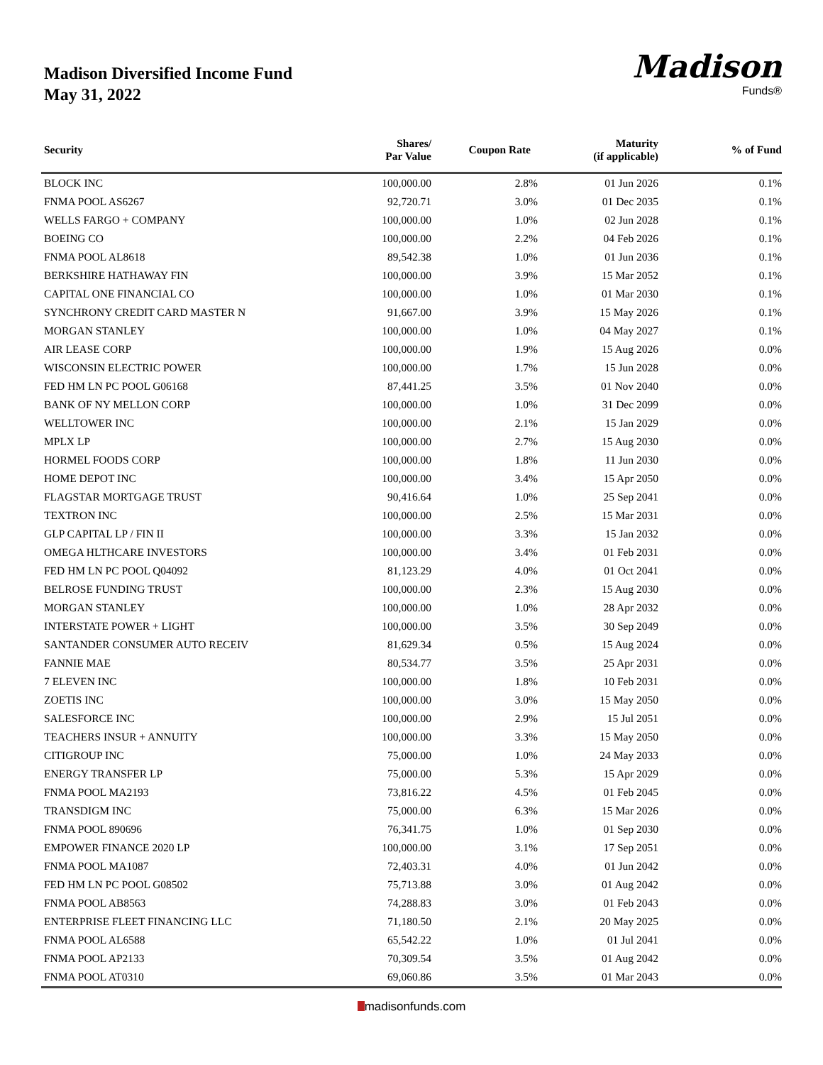Madison Diversified Income Fund
May 31, 2022
Madison
Funds®
| Security | Shares/ Par Value | Coupon Rate | Maturity (if applicable) | % of Fund |
| --- | --- | --- | --- | --- |
| BLOCK INC | 100,000.00 | 2.8% | 01 Jun 2026 | 0.1% |
| FNMA POOL AS6267 | 92,720.71 | 3.0% | 01 Dec 2035 | 0.1% |
| WELLS FARGO + COMPANY | 100,000.00 | 1.0% | 02 Jun 2028 | 0.1% |
| BOEING CO | 100,000.00 | 2.2% | 04 Feb 2026 | 0.1% |
| FNMA POOL AL8618 | 89,542.38 | 1.0% | 01 Jun 2036 | 0.1% |
| BERKSHIRE HATHAWAY FIN | 100,000.00 | 3.9% | 15 Mar 2052 | 0.1% |
| CAPITAL ONE FINANCIAL CO | 100,000.00 | 1.0% | 01 Mar 2030 | 0.1% |
| SYNCHRONY CREDIT CARD MASTER N | 91,667.00 | 3.9% | 15 May 2026 | 0.1% |
| MORGAN STANLEY | 100,000.00 | 1.0% | 04 May 2027 | 0.1% |
| AIR LEASE CORP | 100,000.00 | 1.9% | 15 Aug 2026 | 0.0% |
| WISCONSIN ELECTRIC POWER | 100,000.00 | 1.7% | 15 Jun 2028 | 0.0% |
| FED HM LN PC POOL G06168 | 87,441.25 | 3.5% | 01 Nov 2040 | 0.0% |
| BANK OF NY MELLON CORP | 100,000.00 | 1.0% | 31 Dec 2099 | 0.0% |
| WELLTOWER INC | 100,000.00 | 2.1% | 15 Jan 2029 | 0.0% |
| MPLX LP | 100,000.00 | 2.7% | 15 Aug 2030 | 0.0% |
| HORMEL FOODS CORP | 100,000.00 | 1.8% | 11 Jun 2030 | 0.0% |
| HOME DEPOT INC | 100,000.00 | 3.4% | 15 Apr 2050 | 0.0% |
| FLAGSTAR MORTGAGE TRUST | 90,416.64 | 1.0% | 25 Sep 2041 | 0.0% |
| TEXTRON INC | 100,000.00 | 2.5% | 15 Mar 2031 | 0.0% |
| GLP CAPITAL LP / FIN II | 100,000.00 | 3.3% | 15 Jan 2032 | 0.0% |
| OMEGA HLTHCARE INVESTORS | 100,000.00 | 3.4% | 01 Feb 2031 | 0.0% |
| FED HM LN PC POOL Q04092 | 81,123.29 | 4.0% | 01 Oct 2041 | 0.0% |
| BELROSE FUNDING TRUST | 100,000.00 | 2.3% | 15 Aug 2030 | 0.0% |
| MORGAN STANLEY | 100,000.00 | 1.0% | 28 Apr 2032 | 0.0% |
| INTERSTATE POWER + LIGHT | 100,000.00 | 3.5% | 30 Sep 2049 | 0.0% |
| SANTANDER CONSUMER AUTO RECEIV | 81,629.34 | 0.5% | 15 Aug 2024 | 0.0% |
| FANNIE MAE | 80,534.77 | 3.5% | 25 Apr 2031 | 0.0% |
| 7 ELEVEN INC | 100,000.00 | 1.8% | 10 Feb 2031 | 0.0% |
| ZOETIS INC | 100,000.00 | 3.0% | 15 May 2050 | 0.0% |
| SALESFORCE INC | 100,000.00 | 2.9% | 15 Jul 2051 | 0.0% |
| TEACHERS INSUR + ANNUITY | 100,000.00 | 3.3% | 15 May 2050 | 0.0% |
| CITIGROUP INC | 75,000.00 | 1.0% | 24 May 2033 | 0.0% |
| ENERGY TRANSFER LP | 75,000.00 | 5.3% | 15 Apr 2029 | 0.0% |
| FNMA POOL MA2193 | 73,816.22 | 4.5% | 01 Feb 2045 | 0.0% |
| TRANSDIGM INC | 75,000.00 | 6.3% | 15 Mar 2026 | 0.0% |
| FNMA POOL 890696 | 76,341.75 | 1.0% | 01 Sep 2030 | 0.0% |
| EMPOWER FINANCE 2020 LP | 100,000.00 | 3.1% | 17 Sep 2051 | 0.0% |
| FNMA POOL MA1087 | 72,403.31 | 4.0% | 01 Jun 2042 | 0.0% |
| FED HM LN PC POOL G08502 | 75,713.88 | 3.0% | 01 Aug 2042 | 0.0% |
| FNMA POOL AB8563 | 74,288.83 | 3.0% | 01 Feb 2043 | 0.0% |
| ENTERPRISE FLEET FINANCING LLC | 71,180.50 | 2.1% | 20 May 2025 | 0.0% |
| FNMA POOL AL6588 | 65,542.22 | 1.0% | 01 Jul 2041 | 0.0% |
| FNMA POOL AP2133 | 70,309.54 | 3.5% | 01 Aug 2042 | 0.0% |
| FNMA POOL AT0310 | 69,060.86 | 3.5% | 01 Mar 2043 | 0.0% |
madisonfunds.com